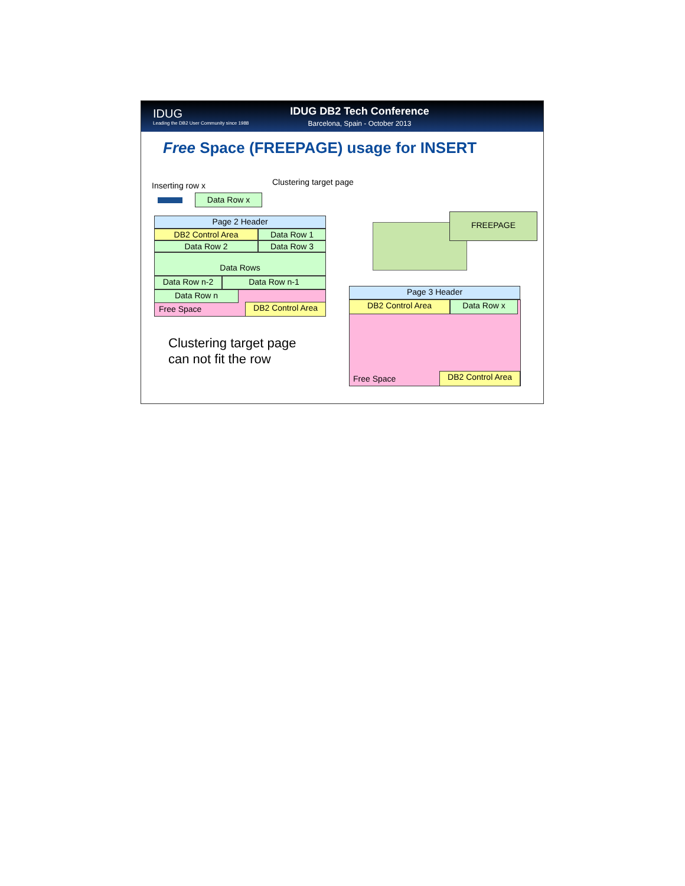IDUG
Leading the DB2 User Community since 1988
IDUG DB2 Tech Conference
Barcelona, Spain - October 2013
Free Space (FREEPAGE) usage for INSERT
Inserting row x Clustering target page
Data Row x
Page 2 Header
DB2 Control Area Data Row 1
Data Row 2 Data Row 3
Data Rows
Data Row n-2 Data Row n-1
Data Row n
Free Space DB2 Control Area
Clustering target page
can not fit the row
FREEPAGE
Page 3 Header
DB2 Control Area Data Row x
Free Space DB2 Control Area